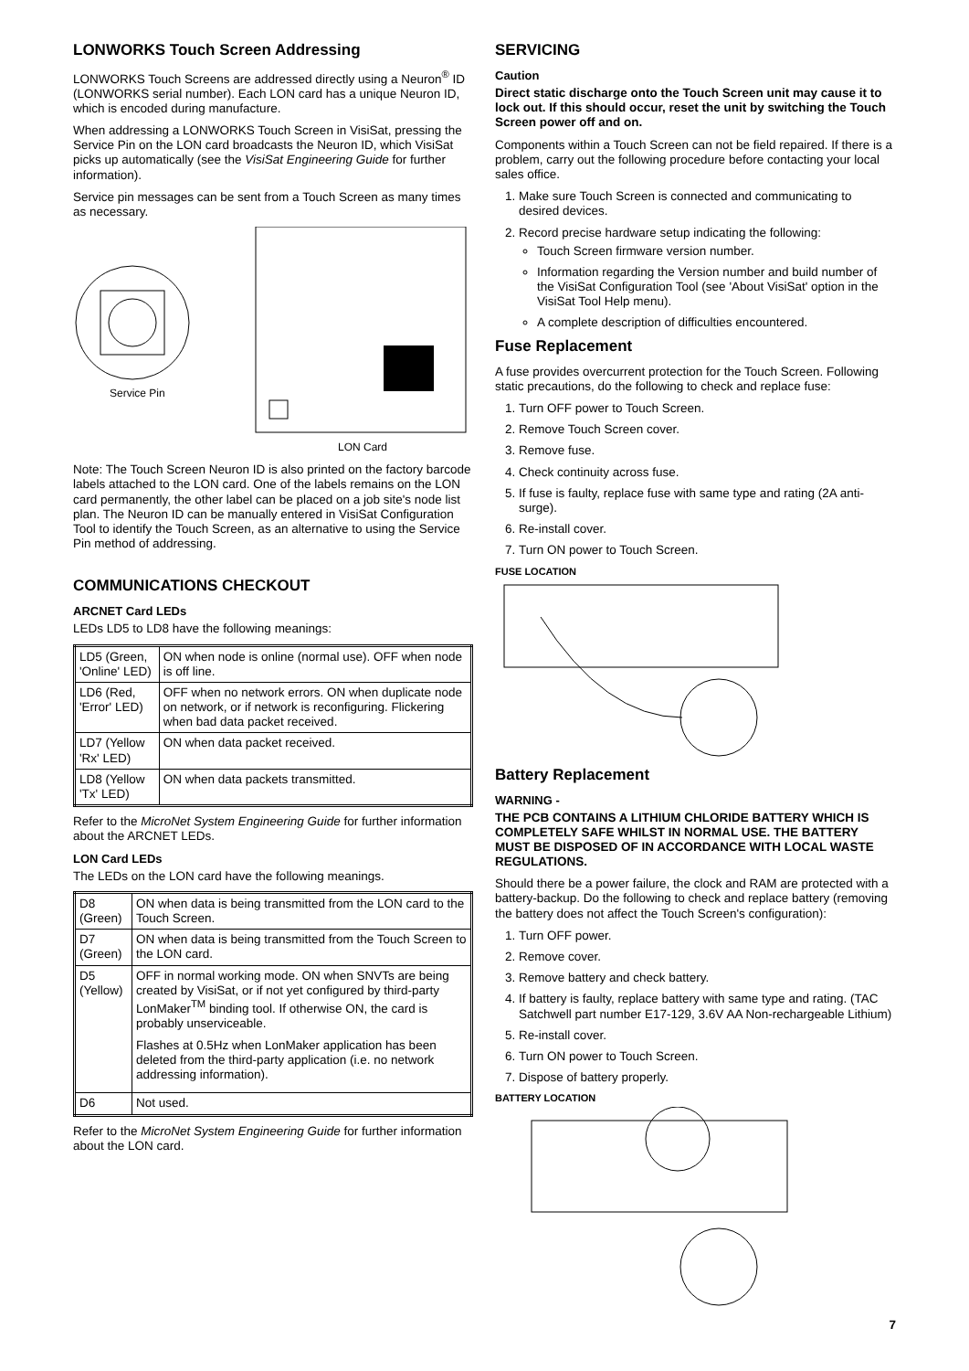LONWORKS Touch Screen Addressing
LONWORKS Touch Screens are addressed directly using a Neuron<sup>®</sup> ID (LONWORKS serial number). Each LON card has a unique Neuron ID, which is encoded during manufacture.
When addressing a LONWORKS Touch Screen in VisiSat, pressing the Service Pin on the LON card broadcasts the Neuron ID, which VisiSat picks up automatically (see the VisiSat Engineering Guide for further information).
Service pin messages can be sent from a Touch Screen as many times as necessary.
Service Pin
LON Card
Note: The Touch Screen Neuron ID is also printed on the factory barcode labels attached to the LON card. One of the labels remains on the LON card permanently, the other label can be placed on a job site's node list plan. The Neuron ID can be manually entered in VisiSat Configuration Tool to identify the Touch Screen, as an alternative to using the Service Pin method of addressing.
COMMUNICATIONS CHECKOUT
ARCNET Card LEDs
LEDs LD5 to LD8 have the following meanings:
| LD5 (Green, 'Online' LED) | ON when node is online (normal use). OFF when node is off line. |
| LD6 (Red, 'Error' LED) | OFF when no network errors. ON when duplicate node on network, or if network is reconfiguring. Flickering when bad data packet received. |
| LD7 (Yellow 'Rx' LED) | ON when data packet received. |
| LD8 (Yellow 'Tx' LED) | ON when data packets transmitted. |
Refer to the MicroNet System Engineering Guide for further information about the ARCNET LEDs.
LON Card LEDs
The LEDs on the LON card have the following meanings.
| D8 (Green) | ON when data is being transmitted from the LON card to the Touch Screen. |
| D7 (Green) | ON when data is being transmitted from the Touch Screen to the LON card. |
| D5 (Yellow) | OFF in normal working mode. ON when SNVTs are being created by VisiSat, or if not yet configured by third-party LonMaker<sup>TM</sup> binding tool. If otherwise ON, the card is probably unserviceable. Flashes at 0.5Hz when LonMaker application has been deleted from the third-party application (i.e. no network addressing information). |
| D6 | Not used. |
Refer to the MicroNet System Engineering Guide for further information about the LON card.
SERVICING
Caution
Direct static discharge onto the Touch Screen unit may cause it to lock out. If this should occur, reset the unit by switching the Touch Screen power off and on.
Components within a Touch Screen can not be field repaired. If there is a problem, carry out the following procedure before contacting your local sales office.
1. Make sure Touch Screen is connected and communicating to desired devices.
2. Record precise hardware setup indicating the following:
Touch Screen firmware version number.
Information regarding the Version number and build number of the VisiSat Configuration Tool (see 'About VisiSat' option in the VisiSat Tool Help menu).
A complete description of difficulties encountered.
Fuse Replacement
A fuse provides overcurrent protection for the Touch Screen. Following static precautions, do the following to check and replace fuse:
1. Turn OFF power to Touch Screen.
2. Remove Touch Screen cover.
3. Remove fuse.
4. Check continuity across fuse.
5. If fuse is faulty, replace fuse with same type and rating (2A anti-surge).
6. Re-install cover.
7. Turn ON power to Touch Screen.
FUSE LOCATION
Battery Replacement
WARNING -
THE PCB CONTAINS A LITHIUM CHLORIDE BATTERY WHICH IS COMPLETELY SAFE WHILST IN NORMAL USE. THE BATTERY MUST BE DISPOSED OF IN ACCORDANCE WITH LOCAL WASTE REGULATIONS.
Should there be a power failure, the clock and RAM are protected with a battery-backup. Do the following to check and replace battery (removing the battery does not affect the Touch Screen's configuration):
1. Turn OFF power.
2. Remove cover.
3. Remove battery and check battery.
4. If battery is faulty, replace battery with same type and rating. (TAC Satchwell part number E17-129, 3.6V AA Non-rechargeable Lithium)
5. Re-install cover.
6. Turn ON power to Touch Screen.
7. Dispose of battery properly.
BATTERY LOCATION
7